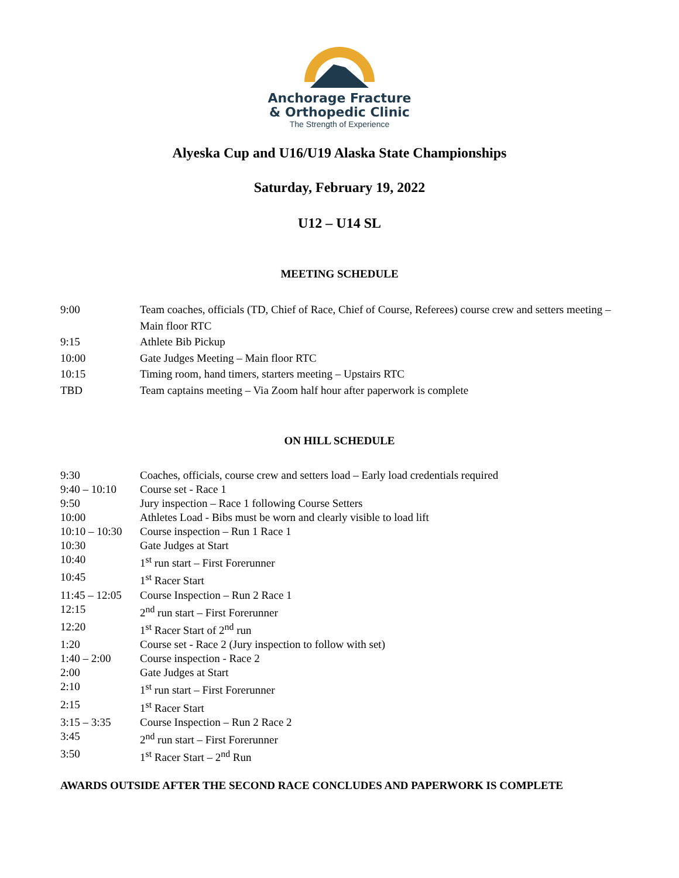Anchorage Fracture
& Orthopedic Clinic
The Strength of Experience
Alyeska Cup and U16/U19 Alaska State Championships
Saturday, February 19, 2022
U12 – U14 SL
MEETING SCHEDULE
| 9:00 | Team coaches, officials (TD, Chief of Race, Chief of Course, Referees) course crew and setters meeting – Main floor RTC |
| 9:15 | Athlete Bib Pickup |
| 10:00 | Gate Judges Meeting – Main floor RTC |
| 10:15 | Timing room, hand timers, starters meeting – Upstairs RTC |
| TBD | Team captains meeting – Via Zoom half hour after paperwork is complete |
ON HILL SCHEDULE
| 9:30 | Coaches, officials, course crew and setters load – Early load credentials required |
| 9:40 – 10:10 | Course set - Race 1 |
| 9:50 | Jury inspection – Race 1 following Course Setters |
| 10:00 | Athletes Load - Bibs must be worn and clearly visible to load lift |
| 10:10 – 10:30 | Course inspection – Run 1 Race 1 |
| 10:30 | Gate Judges at Start |
| 10:40 | 1<sup>st</sup> run start – First Forerunner |
| 10:45 | 1<sup>st</sup> Racer Start |
| 11:45 – 12:05 | Course Inspection – Run 2 Race 1 |
| 12:15 | 2<sup>nd</sup> run start – First Forerunner |
| 12:20 | 1<sup>st</sup> Racer Start of 2<sup>nd</sup> run |
| 1:20 | Course set - Race 2 (Jury inspection to follow with set) |
| 1:40 – 2:00 | Course inspection - Race 2 |
| 2:00 | Gate Judges at Start |
| 2:10 | 1<sup>st</sup> run start – First Forerunner |
| 2:15 | 1<sup>st</sup> Racer Start |
| 3:15 – 3:35 | Course Inspection – Run 2 Race 2 |
| 3:45 | 2<sup>nd</sup> run start – First Forerunner |
| 3:50 | 1<sup>st</sup> Racer Start – 2<sup>nd</sup> Run |
AWARDS OUTSIDE AFTER THE SECOND RACE CONCLUDES AND PAPERWORK IS COMPLETE